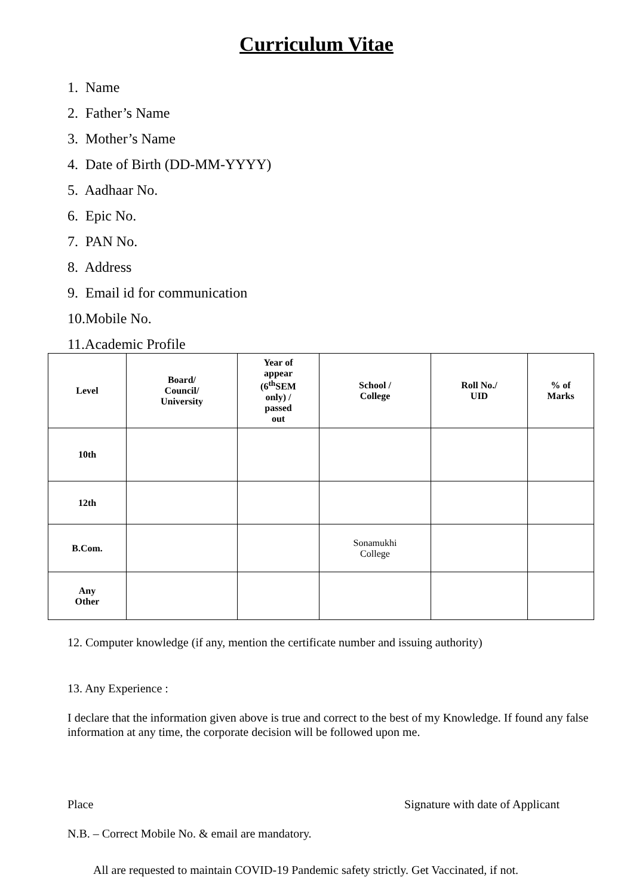Curriculum Vitae
1. Name
2. Father’s Name
3. Mother’s Name
4. Date of Birth (DD-MM-YYYY)
5. Aadhaar No.
6. Epic No.
7. PAN No.
8. Address
9. Email id for communication
10.Mobile No.
11.Academic Profile
| Level | Board/ Council/ University | Year of appear (6<sup>th</sup>SEM only) / passed out | School / College | Roll No./ UID | % of Marks |
| --- | --- | --- | --- | --- | --- |
| 10th | | | | | |
| 12th | | | | | |
| B.Com. | | | Sonamukhi College | | |
| Any Other | | | | | |
12. Computer knowledge (if any, mention the certificate number and issuing authority)
13. Any Experience :
I declare that the information given above is true and correct to the best of my Knowledge. If found any false information at any time, the corporate decision will be followed upon me.
Place Signature with date of Applicant
N.B. – Correct Mobile No. & email are mandatory.
All are requested to maintain COVID-19 Pandemic safety strictly. Get Vaccinated, if not.